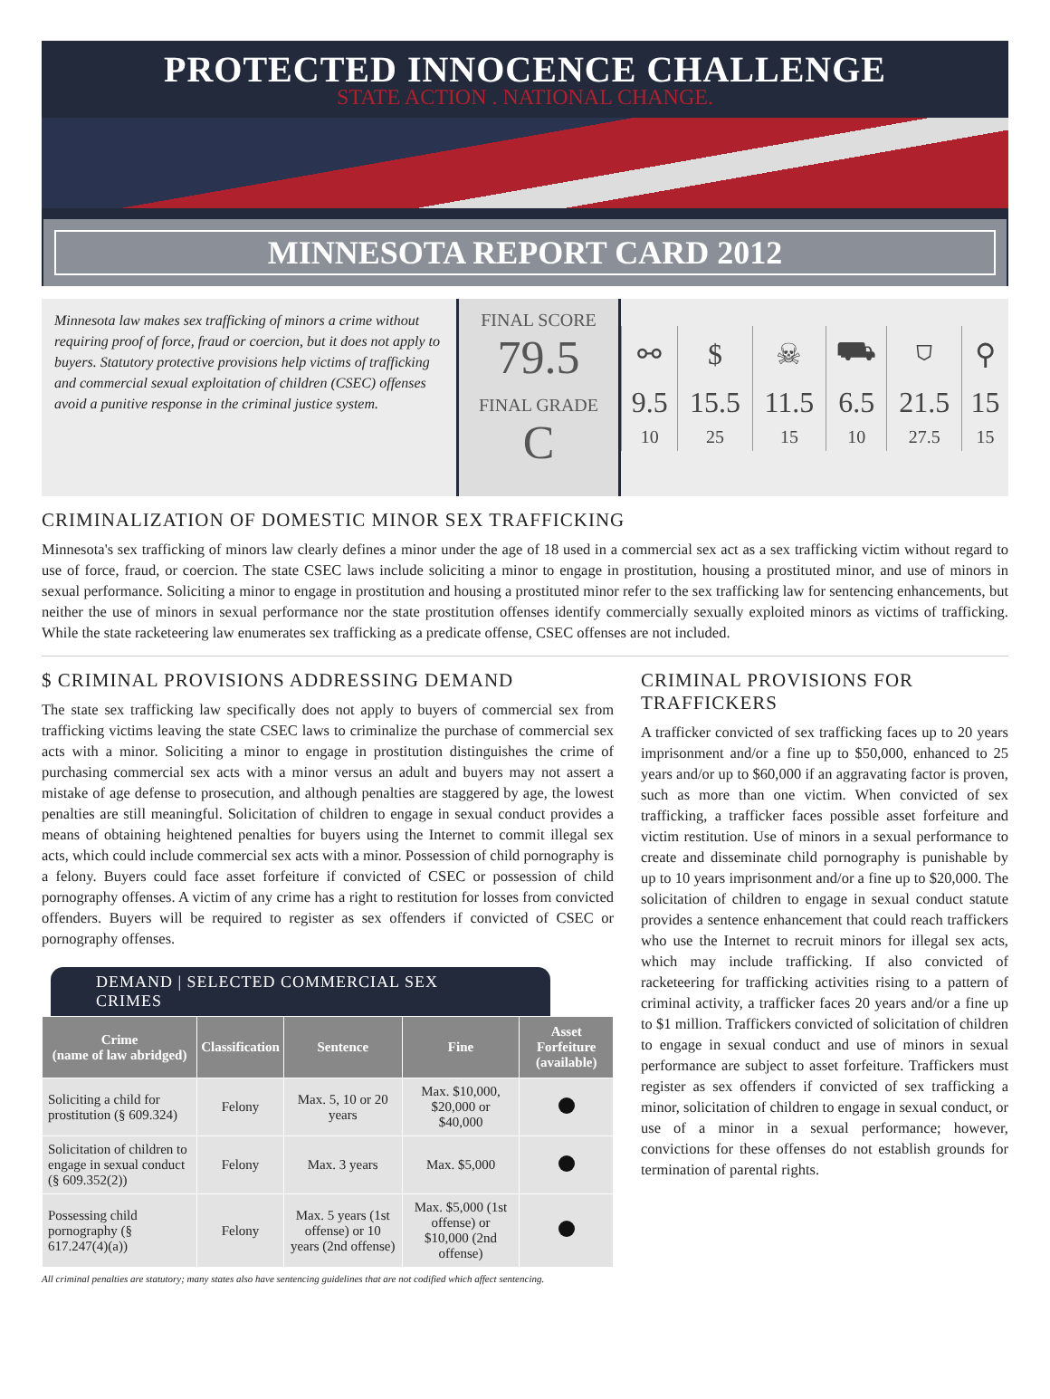PROTECTED INNOCENCE CHALLENGE
STATE ACTION . NATIONAL CHANGE.
MINNESOTA REPORT CARD 2012
Minnesota law makes sex trafficking of minors a crime without requiring proof of force, fraud or coercion, but it does not apply to buyers. Statutory protective provisions help victims of trafficking and commercial sexual exploitation of children (CSEC) offenses avoid a punitive response in the criminal justice system.
FINAL SCORE
79.5
FINAL GRADE
C
| ⚯ | $ | ☠ | ⛟ | ⛉ | ⚲ |
| 9.5 | 15.5 | 11.5 | 6.5 | 21.5 | 15 |
| 10 | 25 | 15 | 10 | 27.5 | 15 |
CRIMINALIZATION OF DOMESTIC MINOR SEX TRAFFICKING
Minnesota's sex trafficking of minors law clearly defines a minor under the age of 18 used in a commercial sex act as a sex trafficking victim without regard to use of force, fraud, or coercion. The state CSEC laws include soliciting a minor to engage in prostitution, housing a prostituted minor, and use of minors in sexual performance. Soliciting a minor to engage in prostitution and housing a prostituted minor refer to the sex trafficking law for sentencing enhancements, but neither the use of minors in sexual performance nor the state prostitution offenses identify commercially sexually exploited minors as victims of trafficking. While the state racketeering law enumerates sex trafficking as a predicate offense, CSEC offenses are not included.
$ CRIMINAL PROVISIONS ADDRESSING DEMAND
The state sex trafficking law specifically does not apply to buyers of commercial sex from trafficking victims leaving the state CSEC laws to criminalize the purchase of commercial sex acts with a minor. Soliciting a minor to engage in prostitution distinguishes the crime of purchasing commercial sex acts with a minor versus an adult and buyers may not assert a mistake of age defense to prosecution, and although penalties are staggered by age, the lowest penalties are still meaningful. Solicitation of children to engage in sexual conduct provides a means of obtaining heightened penalties for buyers using the Internet to commit illegal sex acts, which could include commercial sex acts with a minor. Possession of child pornography is a felony. Buyers could face asset forfeiture if convicted of CSEC or possession of child pornography offenses. A victim of any crime has a right to restitution for losses from convicted offenders. Buyers will be required to register as sex offenders if convicted of CSEC or pornography offenses.
DEMAND | SELECTED COMMERCIAL SEX CRIMES
| Crime (name of law abridged) | Classification | Sentence | Fine | Asset Forfeiture (available) |
| --- | --- | --- | --- | --- |
| Soliciting a child for prostitution (§ 609.324) | Felony | Max. 5, 10 or 20 years | Max. $10,000, $20,000 or $40,000 | |
| Solicitation of children to engage in sexual conduct (§ 609.352(2)) | Felony | Max. 3 years | Max. $5,000 | |
| Possessing child pornography (§ 617.247(4)(a)) | Felony | Max. 5 years (1st offense) or 10 years (2nd offense) | Max. $5,000 (1st offense) or $10,000 (2nd offense) | |
All criminal penalties are statutory; many states also have sentencing guidelines that are not codified which affect sentencing.
CRIMINAL PROVISIONS FOR TRAFFICKERS
A trafficker convicted of sex trafficking faces up to 20 years imprisonment and/or a fine up to $50,000, enhanced to 25 years and/or up to $60,000 if an aggravating factor is proven, such as more than one victim. When convicted of sex trafficking, a trafficker faces possible asset forfeiture and victim restitution. Use of minors in a sexual performance to create and disseminate child pornography is punishable by up to 10 years imprisonment and/or a fine up to $20,000. The solicitation of children to engage in sexual conduct statute provides a sentence enhancement that could reach traffickers who use the Internet to recruit minors for illegal sex acts, which may include trafficking. If also convicted of racketeering for trafficking activities rising to a pattern of criminal activity, a trafficker faces 20 years and/or a fine up to $1 million. Traffickers convicted of solicitation of children to engage in sexual conduct and use of minors in sexual performance are subject to asset forfeiture. Traffickers must register as sex offenders if convicted of sex trafficking a minor, solicitation of children to engage in sexual conduct, or use of a minor in a sexual performance; however, convictions for these offenses do not establish grounds for termination of parental rights.